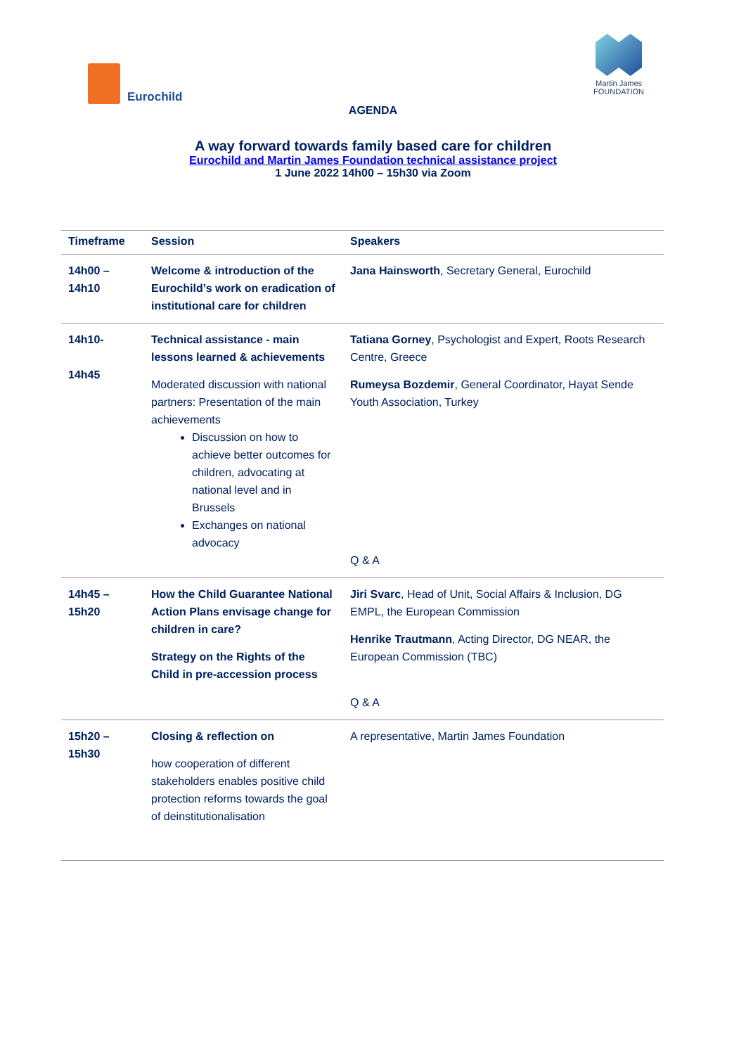Eurochild
Martin James
FOUNDATION
AGENDA
A way forward towards family based care for children
Eurochild and Martin James Foundation technical assistance project
1 June 2022 14h00 – 15h30 via Zoom
| Timeframe | Session | Speakers |
| --- | --- | --- |
| 14h00 – 14h10 | Welcome & introduction of the Eurochild’s work on eradication of institutional care for children | Jana Hainsworth , Secretary General, Eurochild |
| 14h10- 14h45 | Technical assistance - main lessons learned & achievements Moderated discussion with national partners: Presentation of the main achievements Discussion on how to achieve better outcomes for children, advocating at national level and in Brussels Exchanges on national advocacy | Tatiana Gorney , Psychologist and Expert, Roots Research Centre, Greece Rumeysa Bozdemir , General Coordinator, Hayat Sende Youth Association, Turkey Q & A |
| 14h45 – 15h20 | How the Child Guarantee National Action Plans envisage change for children in care? Strategy on the Rights of the Child in pre-accession process | Jiri Svarc , Head of Unit, Social Affairs & Inclusion, DG EMPL, the European Commission Henrike Trautmann , Acting Director, DG NEAR, the European Commission (TBC) Q & A |
| 15h20 – 15h30 | Closing & reflection on how cooperation of different stakeholders enables positive child protection reforms towards the goal of deinstitutionalisation | A representative, Martin James Foundation |